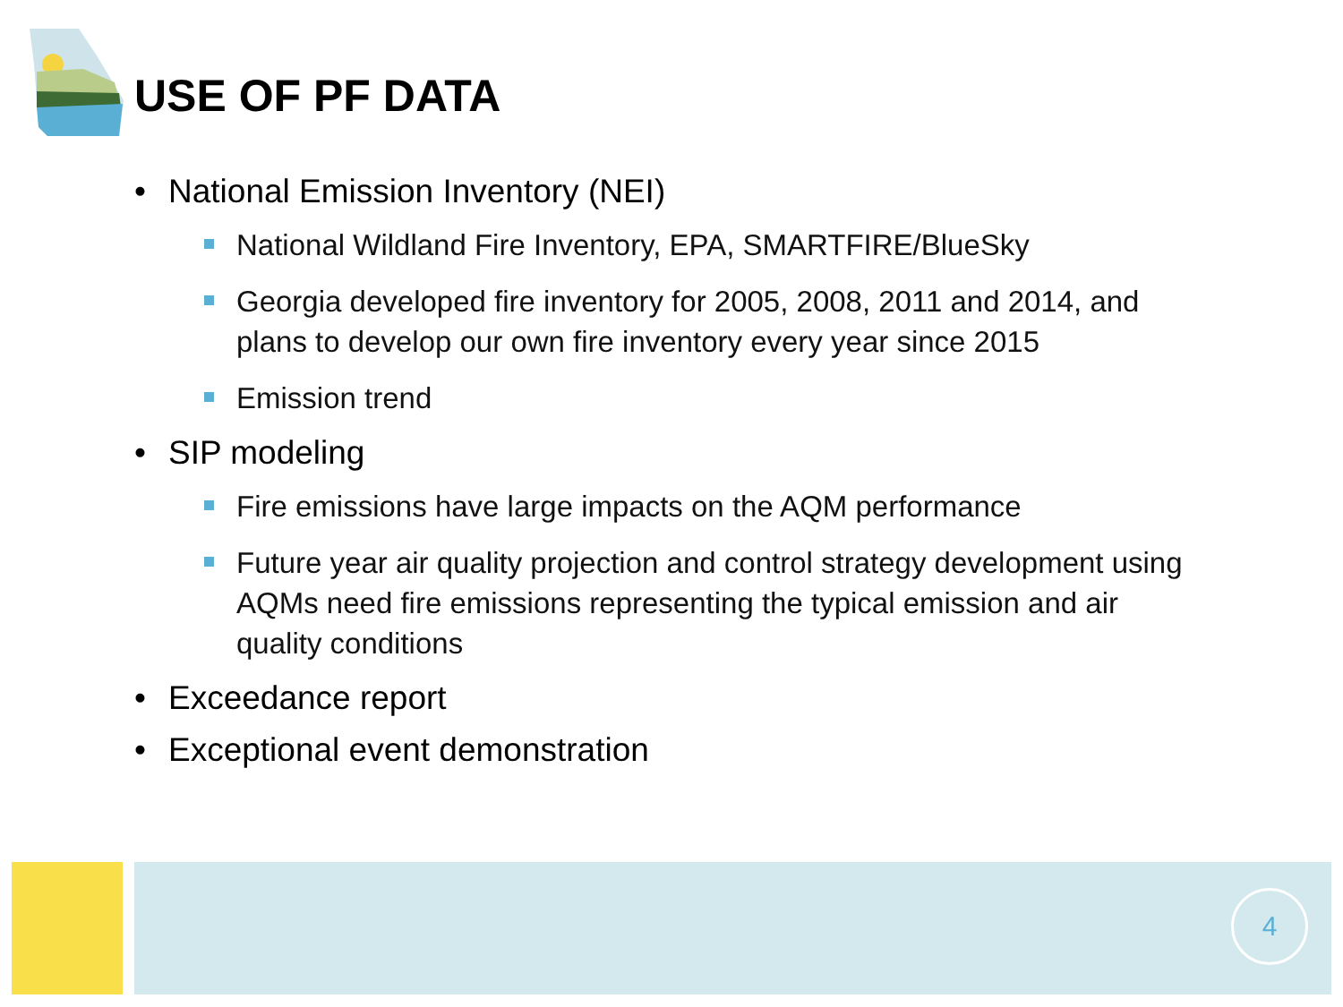USE OF PF DATA
• National Emission Inventory (NEI)
National Wildland Fire Inventory, EPA, SMARTFIRE/BlueSky
Georgia developed fire inventory for 2005, 2008, 2011 and 2014, and plans to develop our own fire inventory every year since 2015
Emission trend
• SIP modeling
Fire emissions have large impacts on the AQM performance
Future year air quality projection and control strategy development using AQMs need fire emissions representing the typical emission and air quality conditions
• Exceedance report
• Exceptional event demonstration
4